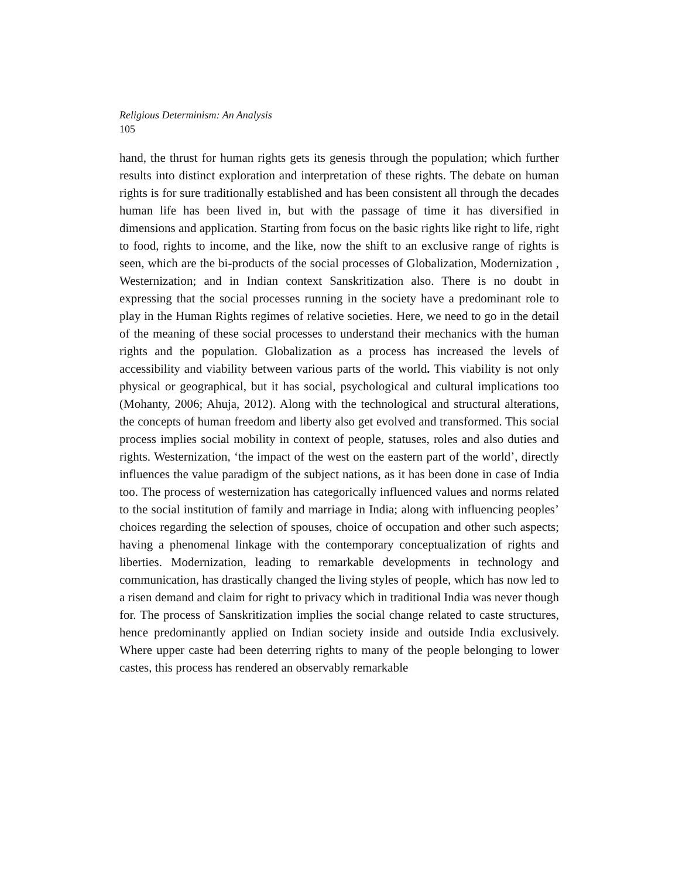Religious Determinism: An Analysis
105
hand, the thrust for human rights gets its genesis through the population; which further results into distinct exploration and interpretation of these rights. The debate on human rights is for sure traditionally established and has been consistent all through the decades human life has been lived in, but with the passage of time it has diversified in dimensions and application. Starting from focus on the basic rights like right to life, right to food, rights to income, and the like, now the shift to an exclusive range of rights is seen, which are the bi-products of the social processes of Globalization, Modernization , Westernization; and in Indian context Sanskritization also. There is no doubt in expressing that the social processes running in the society have a predominant role to play in the Human Rights regimes of relative societies. Here, we need to go in the detail of the meaning of these social processes to understand their mechanics with the human rights and the population. Globalization as a process has increased the levels of accessibility and viability between various parts of the world. This viability is not only physical or geographical, but it has social, psychological and cultural implications too (Mohanty, 2006; Ahuja, 2012). Along with the technological and structural alterations, the concepts of human freedom and liberty also get evolved and transformed. This social process implies social mobility in context of people, statuses, roles and also duties and rights. Westernization, ‘the impact of the west on the eastern part of the world’, directly influences the value paradigm of the subject nations, as it has been done in case of India too. The process of westernization has categorically influenced values and norms related to the social institution of family and marriage in India; along with influencing peoples’ choices regarding the selection of spouses, choice of occupation and other such aspects; having a phenomenal linkage with the contemporary conceptualization of rights and liberties. Modernization, leading to remarkable developments in technology and communication, has drastically changed the living styles of people, which has now led to a risen demand and claim for right to privacy which in traditional India was never though for. The process of Sanskritization implies the social change related to caste structures, hence predominantly applied on Indian society inside and outside India exclusively. Where upper caste had been deterring rights to many of the people belonging to lower castes, this process has rendered an observably remarkable